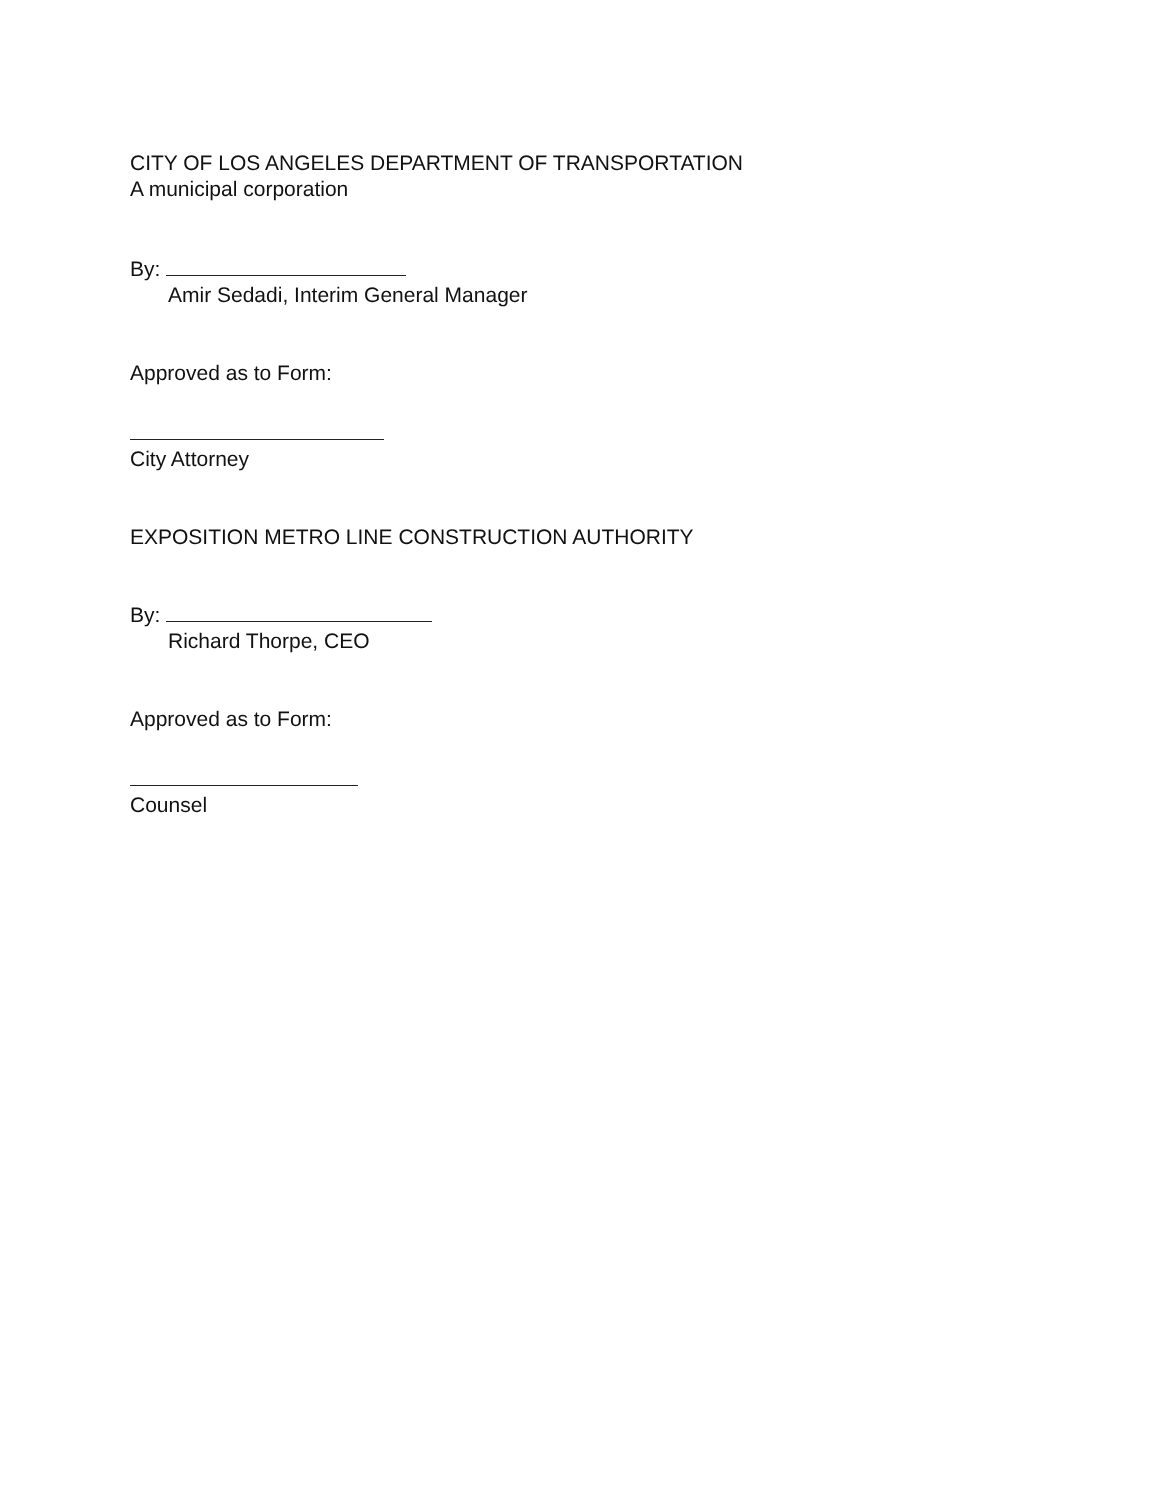CITY OF LOS ANGELES DEPARTMENT OF TRANSPORTATION
A municipal corporation
By:
Amir Sedadi, Interim General Manager
Approved as to Form:
City Attorney
EXPOSITION METRO LINE CONSTRUCTION AUTHORITY
By:
Richard Thorpe, CEO
Approved as to Form:
Counsel